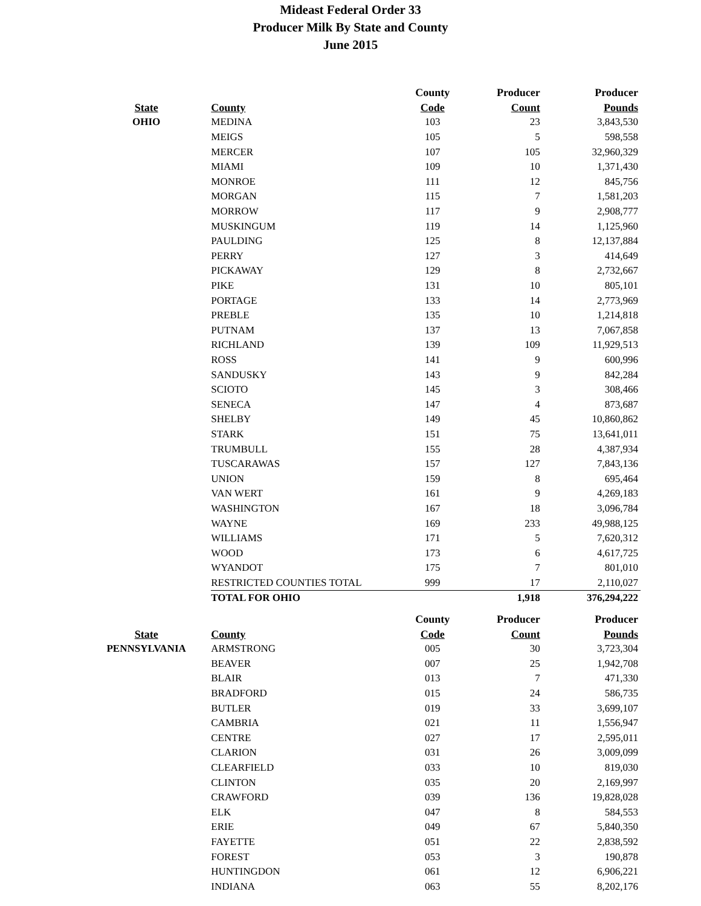Mideast Federal Order 33
Producer Milk By State and County
June 2015
| | | County | Producer | Producer |
| --- | --- | --- | --- | --- |
| State | County | Code | Count | Pounds |
| OHIO | MEDINA | 103 | 23 | 3,843,530 |
| | MEIGS | 105 | 5 | 598,558 |
| | MERCER | 107 | 105 | 32,960,329 |
| | MIAMI | 109 | 10 | 1,371,430 |
| | MONROE | 111 | 12 | 845,756 |
| | MORGAN | 115 | 7 | 1,581,203 |
| | MORROW | 117 | 9 | 2,908,777 |
| | MUSKINGUM | 119 | 14 | 1,125,960 |
| | PAULDING | 125 | 8 | 12,137,884 |
| | PERRY | 127 | 3 | 414,649 |
| | PICKAWAY | 129 | 8 | 2,732,667 |
| | PIKE | 131 | 10 | 805,101 |
| | PORTAGE | 133 | 14 | 2,773,969 |
| | PREBLE | 135 | 10 | 1,214,818 |
| | PUTNAM | 137 | 13 | 7,067,858 |
| | RICHLAND | 139 | 109 | 11,929,513 |
| | ROSS | 141 | 9 | 600,996 |
| | SANDUSKY | 143 | 9 | 842,284 |
| | SCIOTO | 145 | 3 | 308,466 |
| | SENECA | 147 | 4 | 873,687 |
| | SHELBY | 149 | 45 | 10,860,862 |
| | STARK | 151 | 75 | 13,641,011 |
| | TRUMBULL | 155 | 28 | 4,387,934 |
| | TUSCARAWAS | 157 | 127 | 7,843,136 |
| | UNION | 159 | 8 | 695,464 |
| | VAN WERT | 161 | 9 | 4,269,183 |
| | WASHINGTON | 167 | 18 | 3,096,784 |
| | WAYNE | 169 | 233 | 49,988,125 |
| | WILLIAMS | 171 | 5 | 7,620,312 |
| | WOOD | 173 | 6 | 4,617,725 |
| | WYANDOT | 175 | 7 | 801,010 |
| | RESTRICTED COUNTIES TOTAL | 999 | 17 | 2,110,027 |
| | TOTAL FOR OHIO | | 1,918 | 376,294,222 |
| | | County | Producer | Producer |
| State | County | Code | Count | Pounds |
| PENNSYLVANIA | ARMSTRONG | 005 | 30 | 3,723,304 |
| | BEAVER | 007 | 25 | 1,942,708 |
| | BLAIR | 013 | 7 | 471,330 |
| | BRADFORD | 015 | 24 | 586,735 |
| | BUTLER | 019 | 33 | 3,699,107 |
| | CAMBRIA | 021 | 11 | 1,556,947 |
| | CENTRE | 027 | 17 | 2,595,011 |
| | CLARION | 031 | 26 | 3,009,099 |
| | CLEARFIELD | 033 | 10 | 819,030 |
| | CLINTON | 035 | 20 | 2,169,997 |
| | CRAWFORD | 039 | 136 | 19,828,028 |
| | ELK | 047 | 8 | 584,553 |
| | ERIE | 049 | 67 | 5,840,350 |
| | FAYETTE | 051 | 22 | 2,838,592 |
| | FOREST | 053 | 3 | 190,878 |
| | HUNTINGDON | 061 | 12 | 6,906,221 |
| | INDIANA | 063 | 55 | 8,202,176 |